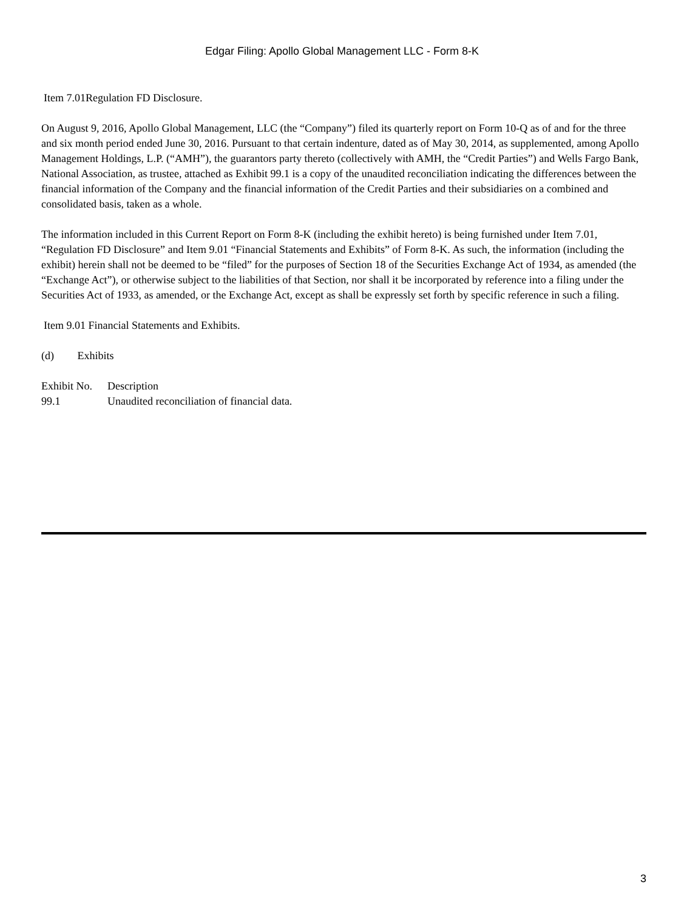Edgar Filing: Apollo Global Management LLC - Form 8-K
Item 7.01Regulation FD Disclosure.
On August 9, 2016, Apollo Global Management, LLC (the “Company”) filed its quarterly report on Form 10-Q as of and for the three and six month period ended June 30, 2016. Pursuant to that certain indenture, dated as of May 30, 2014, as supplemented, among Apollo Management Holdings, L.P. (“AMH”), the guarantors party thereto (collectively with AMH, the “Credit Parties”) and Wells Fargo Bank, National Association, as trustee, attached as Exhibit 99.1 is a copy of the unaudited reconciliation indicating the differences between the financial information of the Company and the financial information of the Credit Parties and their subsidiaries on a combined and consolidated basis, taken as a whole.
The information included in this Current Report on Form 8-K (including the exhibit hereto) is being furnished under Item 7.01, “Regulation FD Disclosure” and Item 9.01 “Financial Statements and Exhibits” of Form 8-K. As such, the information (including the exhibit) herein shall not be deemed to be “filed” for the purposes of Section 18 of the Securities Exchange Act of 1934, as amended (the “Exchange Act”), or otherwise subject to the liabilities of that Section, nor shall it be incorporated by reference into a filing under the Securities Act of 1933, as amended, or the Exchange Act, except as shall be expressly set forth by specific reference in such a filing.
Item 9.01 Financial Statements and Exhibits.
(d) Exhibits
| Exhibit No. | Description |
| 99.1 | Unaudited reconciliation of financial data. |
3